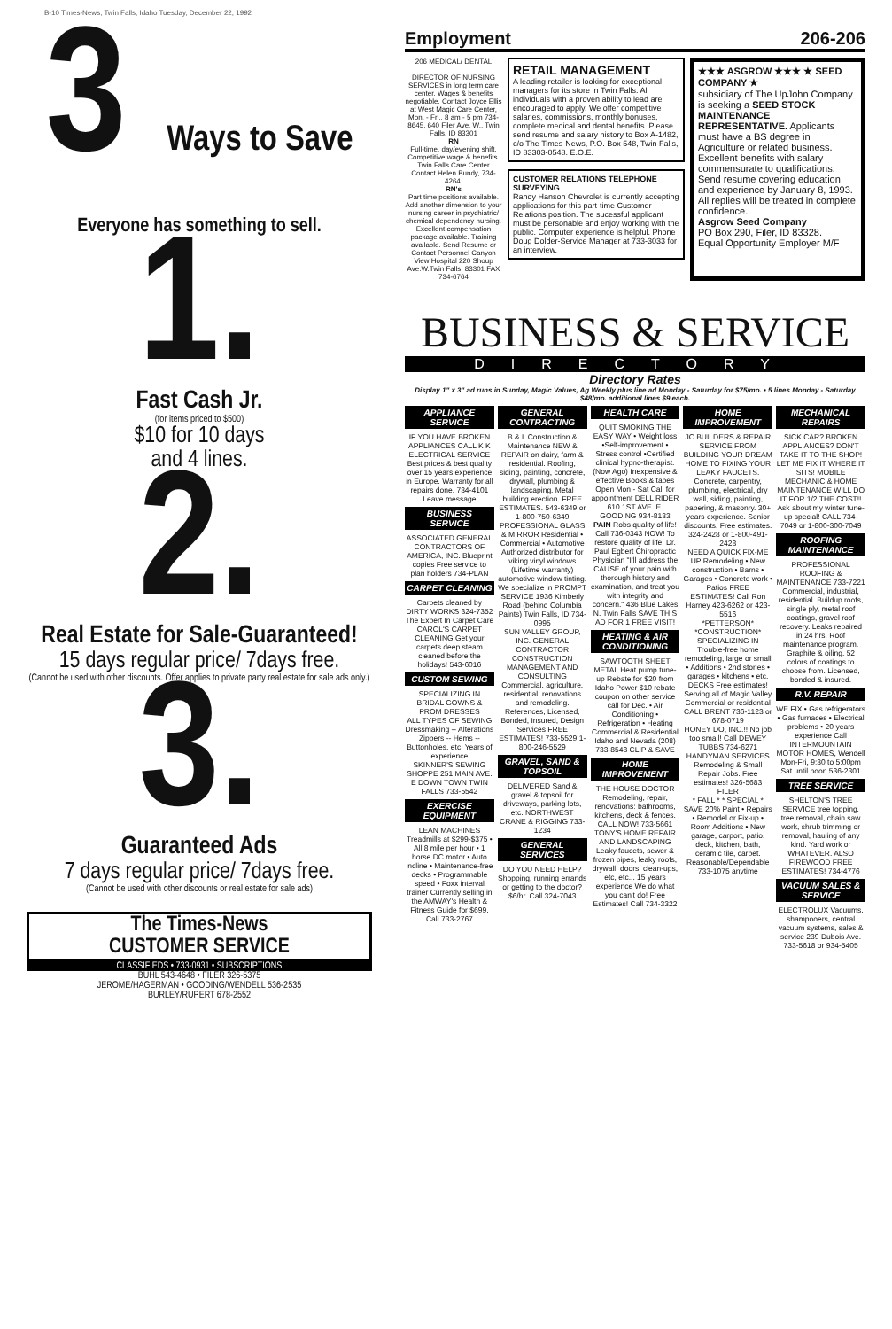B-10 Times-News, Twin Falls, Idaho Tuesday, December 22, 1992
3 Ways to Save
Everyone has something to sell.
1.
Fast Cash Jr.
(for items priced to $500)
$10 for 10 days
and 4 lines.
2.
Real Estate for Sale-Guaranteed!
15 days regular price/ 7days free.
(Cannot be used with other discounts. Offer applies to private party real estate for sale ads only.)
3.
Guaranteed Ads
7 days regular price/ 7days free.
(Cannot be used with other discounts or real estate for sale ads)
The Times-News
CUSTOMER SERVICE
CLASSIFIEDS • 733-0931 • SUBSCRIPTIONS
BUHL 543-4648 • FILER 326-5375
JEROME/HAGERMAN • GOODING/WENDELL 536-2535
BURLEY/RUPERT 678-2552
Employment 206-206
206 MEDICAL/ DENTAL
DIRECTOR OF NURSING SERVICES in long term care center. Wages & benefits negotiable. Contact Joyce Ellis at West Magic Care Center, Mon. - Fri., 8 am - 5 pm 734-8645, 640 Filer Ave. W., Twin Falls, ID 83301
RN
Full-time, day/evening shift. Competitive wage & benefits. Twin Falls Care Center Contact Helen Bundy, 734-4264.
RN's
Part time positions available. Add another dimension to your nursing career in psychiatric/ chemical dependency nursing. Excellent compensation package available. Training available. Send Resume or Contact Personnel Canyon View Hospital 220 Shoup Ave.W.Twin Falls, 83301 FAX 734-6764
RETAIL MANAGEMENT
A leading retailer is looking for exceptional managers for its store in Twin Falls. All individuals with a proven ability to lead are encouraged to apply. We offer competitive salaries, commissions, monthly bonuses, complete medical and dental benefits. Please send resume and salary history to Box A-1482, c/o The Times-News, P.O. Box 548, Twin Falls, ID 83303-0548. E.O.E.
CUSTOMER RELATIONS TELEPHONE SURVEYING
Randy Hanson Chevrolet is currently accepting applications for this part-time Customer Relations position. The sucessful applicant must be personable and enjoy working with the public. Computer experience is helpful. Phone Doug Dolder-Service Manager at 733-3033 for an interview.
★★★ ASGROW ★★★ ★ SEED COMPANY ★
subsidiary of The UpJohn Company is seeking a SEED STOCK MAINTENANCE REPRESENTATIVE. Applicants must have a BS degree in Agriculture or related business. Excellent benefits with salary commensurate to qualifications. Send resume covering education and experience by January 8, 1993. All replies will be treated in complete confidence.
Asgrow Seed Company
PO Box 290, Filer, ID 83328.
Equal Opportunity Employer M/F
BUSINESS & SERVICE
DIRECTORY
Directory Rates
Display 1" x 3" ad runs in Sunday, Magic Values, Ag Weekly plus line ad Monday - Saturday for $75/mo. • 5 lines Monday - Saturday $48/mo. additional lines $9 each.
APPLIANCE SERVICE
IF YOU HAVE BROKEN APPLIANCES CALL K K ELECTRICAL SERVICE Best prices & best quality over 15 years experience in Europe. Warranty for all repairs done. 734-4101 Leave message
BUSINESS SERVICE
ASSOCIATED GENERAL CONTRACTORS OF AMERICA, INC. Blueprint copies Free service to plan holders 734-PLAN
CARPET CLEANING
Carpets cleaned by DIRTY WORKS 324-7352
The Expert In Carpet Care
CAROL'S CARPET CLEANING Get your carpets deep steam cleaned before the holidays! 543-6016
CUSTOM SEWING
SPECIALIZING IN BRIDAL GOWNS & PROM DRESSES
ALL TYPES OF SEWING
Dressmaking -- Alterations Zippers -- Hems -- Buttonholes, etc. Years of experience
SKINNER'S SEWING SHOPPE 251 MAIN AVE. E DOWN TOWN TWIN FALLS 733-5542
EXERCISE EQUIPMENT
LEAN MACHINES Treadmills at $299-$375 • All 8 mile per hour • 1 horse DC motor • Auto incline • Maintenance-free decks • Programmable speed • Foxx interval trainer Currently selling in the AMWAY's Health & Fitness Guide for $699. Call 733-2767
GENERAL CONTRACTING
B & L Construction & Maintenance NEW & REPAIR on dairy, farm & residential. Roofing, siding, painting, concrete, drywall, plumbing & landscaping. Metal building erection. FREE ESTIMATES. 543-6349 or 1-800-750-6349
PROFESSIONAL GLASS & MIRROR Residential • Commercial • Automotive Authorized distributor for viking vinyl windows (Lifetime warranty) automotive window tinting. We specialize in PROMPT SERVICE 1936 Kimberly Road (behind Columbia Paints) Twin Falls, ID 734-0995
SUN VALLEY GROUP, INC. GENERAL CONTRACTOR CONSTRUCTION MANAGEMENT AND CONSULTING Commercial, agriculture, residential, renovations and remodeling. References, Licensed, Bonded, Insured, Design Services FREE ESTIMATES! 733-5529 1-800-246-5529
GRAVEL, SAND & TOPSOIL
DELIVERED Sand & gravel & topsoil for driveways, parking lots, etc. NORTHWEST CRANE & RIGGING 733-1234
GENERAL SERVICES
DO YOU NEED HELP? Shopping, running errands or getting to the doctor? $6/hr. Call 324-7043
HEALTH CARE
QUIT SMOKING THE EASY WAY • Weight loss •Self-improvement • Stress control •Certified clinical hypno-therapist. (Now Ago) Inexpensive & effective Books & tapes Open Mon - Sat Call for appointment DELL RIDER 610 1ST AVE. E. GOODING 934-8133
PAIN Robs quality of life! Call 736-0343 NOW! To restore quality of life! Dr. Paul Egbert Chiropractic Physician "I'll address the CAUSE of your pain with thorough history and examination, and treat you with integrity and concern." 436 Blue Lakes N. Twin Falls SAVE THIS AD FOR 1 FREE VISIT!
HEATING & AIR CONDITIONING
SAWTOOTH SHEET METAL Heat pump tune-up Rebate for $20 from Idaho Power $10 rebate coupon on other service call for Dec. • Air Conditioning • Refrigeration • Heating Commercial & Residential Idaho and Nevada (208) 733-8548 CLIP & SAVE
HOME IMPROVEMENT
THE HOUSE DOCTOR Remodeling, repair, renovations: bathrooms, kitchens, deck & fences. CALL NOW! 733-5661
TONY'S HOME REPAIR AND LANDSCAPING Leaky faucets, sewer & frozen pipes, leaky roofs, drywall, doors, clean-ups, etc, etc... 15 years experience We do what you can't do! Free Estimates! Call 734-3322
HOME IMPROVEMENT
JC BUILDERS & REPAIR SERVICE FROM BUILDING YOUR DREAM HOME TO FIXING YOUR LEAKY FAUCETS. Concrete, carpentry, plumbing, electrical, dry wall, siding, painting, papering, & masonry. 30+ years experience. Senior discounts. Free estimates. 324-2428 or 1-800-491-2428
NEED A QUICK FIX-ME UP Remodeling • New construction • Barns • Garages • Concrete work • Patios FREE ESTIMATES! Call Ron Harney 423-6262 or 423-5516
*PETTERSON* *CONSTRUCTION* SPECIALIZING IN Trouble-free home remodeling, large or small • Additions • 2nd stories • garages • kitchens • etc. DECKS Free estimates! Serving all of Magic Valley Commercial or residential CALL BRENT 736-1123 or 678-0719
HONEY DO, INC.!! No job too small! Call DEWEY TUBBS 734-6271
HANDYMAN SERVICES Remodeling & Small Repair Jobs. Free estimates! 326-5683 FILER
* FALL * * SPECIAL * SAVE 20% Paint • Repairs • Remodel or Fix-up • Room Additions • New garage, carport, patio, deck, kitchen, bath, ceramic tile, carpet. Reasonable/Dependable 733-1075 anytime
MECHANICAL REPAIRS
SICK CAR? BROKEN APPLIANCES? DON'T TAKE IT TO THE SHOP! LET ME FIX IT WHERE IT SITS! MOBILE MECHANIC & HOME MAINTENANCE WILL DO IT FOR 1/2 THE COST!! Ask about my winter tune-up special! CALL 734-7049 or 1-800-300-7049
ROOFING MAINTENANCE
PROFESSIONAL ROOFING & MAINTENANCE 733-7221 Commercial, industrial, residential. Buildup roofs, single ply, metal roof coatings, gravel roof recovery. Leaks repaired in 24 hrs. Roof maintenance program. Graphite & oiling. 52 colors of coatings to choose from. Licensed, bonded & insured.
R.V. REPAIR
WE FIX • Gas refrigerators • Gas furnaces • Electrical problems • 20 years experience Call INTERMOUNTAIN MOTOR HOMES, Wendell Mon-Fri, 9:30 to 5:00pm Sat until noon 536-2301
TREE SERVICE
SHELTON'S TREE SERVICE tree topping, tree removal, chain saw work, shrub trimming or removal, hauling of any kind. Yard work or WHATEVER. ALSO FIREWOOD FREE ESTIMATES! 734-4776
VACUUM SALES & SERVICE
ELECTROLUX Vacuums, shampooers, central vacuum systems, sales & service 239 Dubois Ave. 733-5618 or 934-5405